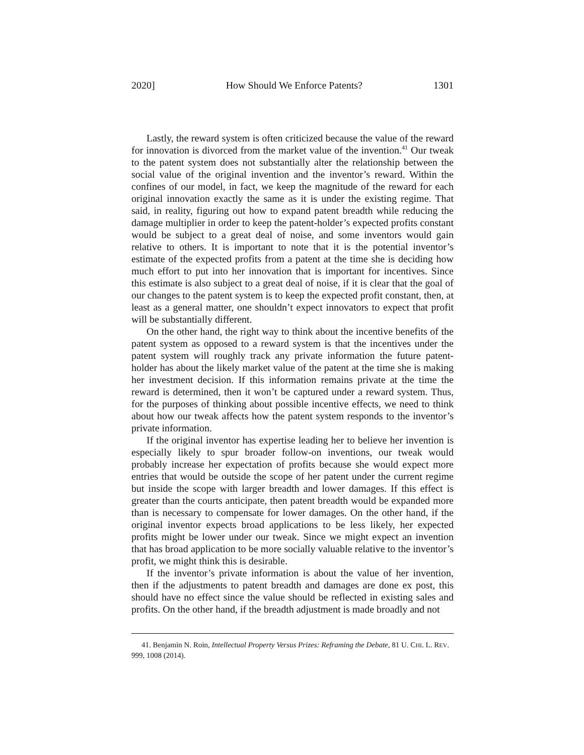2020] How Should We Enforce Patents? 1301
Lastly, the reward system is often criticized because the value of the reward for innovation is divorced from the market value of the invention.<sup>41</sup> Our tweak to the patent system does not substantially alter the relationship between the social value of the original invention and the inventor’s reward. Within the confines of our model, in fact, we keep the magnitude of the reward for each original innovation exactly the same as it is under the existing regime. That said, in reality, figuring out how to expand patent breadth while reducing the damage multiplier in order to keep the patent-holder’s expected profits constant would be subject to a great deal of noise, and some inventors would gain relative to others. It is important to note that it is the potential inventor’s estimate of the expected profits from a patent at the time she is deciding how much effort to put into her innovation that is important for incentives. Since this estimate is also subject to a great deal of noise, if it is clear that the goal of our changes to the patent system is to keep the expected profit constant, then, at least as a general matter, one shouldn’t expect innovators to expect that profit will be substantially different.
On the other hand, the right way to think about the incentive benefits of the patent system as opposed to a reward system is that the incentives under the patent system will roughly track any private information the future patent-holder has about the likely market value of the patent at the time she is making her investment decision. If this information remains private at the time the reward is determined, then it won’t be captured under a reward system. Thus, for the purposes of thinking about possible incentive effects, we need to think about how our tweak affects how the patent system responds to the inventor’s private information.
If the original inventor has expertise leading her to believe her invention is especially likely to spur broader follow-on inventions, our tweak would probably increase her expectation of profits because she would expect more entries that would be outside the scope of her patent under the current regime but inside the scope with larger breadth and lower damages. If this effect is greater than the courts anticipate, then patent breadth would be expanded more than is necessary to compensate for lower damages. On the other hand, if the original inventor expects broad applications to be less likely, her expected profits might be lower under our tweak. Since we might expect an invention that has broad application to be more socially valuable relative to the inventor’s profit, we might think this is desirable.
If the inventor’s private information is about the value of her invention, then if the adjustments to patent breadth and damages are done ex post, this should have no effect since the value should be reflected in existing sales and profits. On the other hand, if the breadth adjustment is made broadly and not
41. Benjamin N. Roin, Intellectual Property Versus Prizes: Reframing the Debate, 81 U. CHI. L. REV. 999, 1008 (2014).